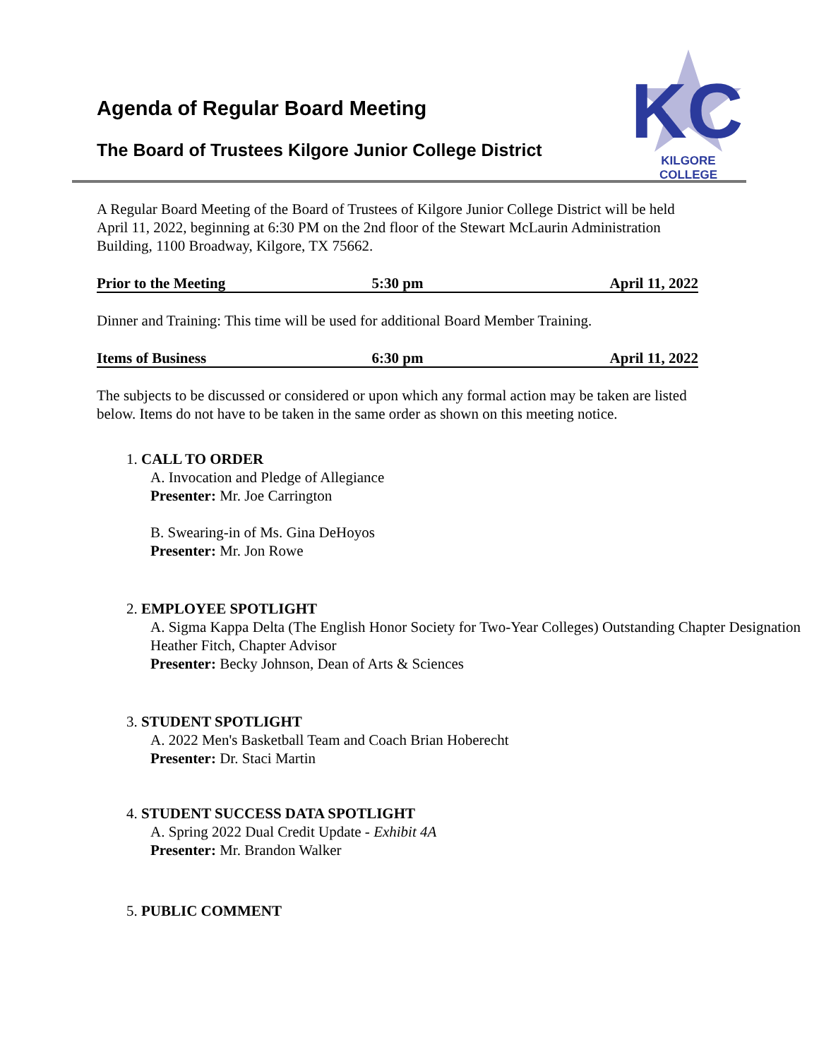KC
KILGORE COLLEGE
Agenda of Regular Board Meeting
The Board of Trustees Kilgore Junior College District
A Regular Board Meeting of the Board of Trustees of Kilgore Junior College District will be held April 11, 2022, beginning at 6:30 PM on the 2nd floor of the Stewart McLaurin Administration Building, 1100 Broadway, Kilgore, TX 75662.
Prior to the Meeting 5:30 pm April 11, 2022
Dinner and Training: This time will be used for additional Board Member Training.
Items of Business 6:30 pm April 11, 2022
The subjects to be discussed or considered or upon which any formal action may be taken are listed below. Items do not have to be taken in the same order as shown on this meeting notice.
1. CALL TO ORDER
A. Invocation and Pledge of Allegiance
Presenter: Mr. Joe Carrington
B. Swearing-in of Ms. Gina DeHoyos
Presenter: Mr. Jon Rowe
2. EMPLOYEE SPOTLIGHT
A. Sigma Kappa Delta (The English Honor Society for Two-Year Colleges) Outstanding Chapter Designation
Heather Fitch, Chapter Advisor
Presenter: Becky Johnson, Dean of Arts & Sciences
3. STUDENT SPOTLIGHT
A. 2022 Men's Basketball Team and Coach Brian Hoberecht
Presenter: Dr. Staci Martin
4. STUDENT SUCCESS DATA SPOTLIGHT
A. Spring 2022 Dual Credit Update - Exhibit 4A
Presenter: Mr. Brandon Walker
5. PUBLIC COMMENT